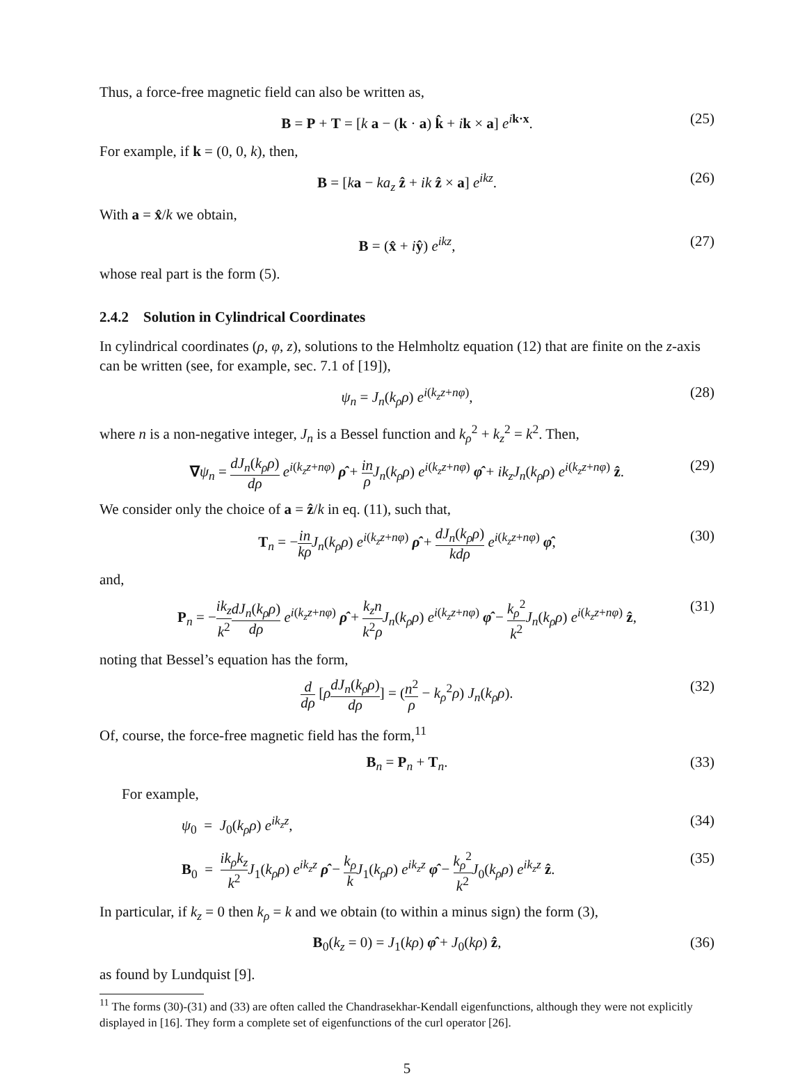Thus, a force-free magnetic field can also be written as,
B = P + T = [k a − (k · a) k̂ + ik × a] e<sup>ik·x</sup>. (25)
For example, if k = (0, 0, k), then,
B = [ka − ka<sub>z</sub> ẑ + ik ẑ × a] e<sup>ikz</sup>. (26)
With a = x̂/k we obtain,
B = (x̂ + iŷ) e<sup>ikz</sup>, (27)
whose real part is the form (5).
2.4.2 Solution in Cylindrical Coordinates
In cylindrical coordinates (ρ, φ, z), solutions to the Helmholtz equation (12) that are finite on the z-axis can be written (see, for example, sec. 7.1 of [19]),
ψ<sub>n</sub> = J<sub>n</sub>(k<sub>ρ</sub>ρ) e<sup>i(k<sub>z</sub>z+nφ)</sup>, (28)
where n is a non-negative integer, J<sub>n</sub> is a Bessel function and k<sub>ρ</sub><sup>2</sup> + k<sub>z</sub><sup>2</sup> = k<sup>2</sup>. Then,
∇ψ<sub>n</sub> = dJ<sub>n</sub>(k<sub>ρ</sub>ρ) dρ e<sup>i(k<sub>z</sub>z+nφ)</sup> ρ̂ + in ρ J<sub>n</sub>(k<sub>ρ</sub>ρ) e<sup>i(k<sub>z</sub>z+nφ)</sup> φ̂ + ik<sub>z</sub>J<sub>n</sub>(k<sub>ρ</sub>ρ) e<sup>i(k<sub>z</sub>z+nφ)</sup> ẑ. (29)
We consider only the choice of a = ẑ/k in eq. (11), such that,
T<sub>n</sub> = −in kρ J<sub>n</sub>(k<sub>ρ</sub>ρ) e<sup>i(k<sub>z</sub>z+nφ)</sup> ρ̂ + dJ<sub>n</sub>(k<sub>ρ</sub>ρ) kdρ e<sup>i(k<sub>z</sub>z+nφ)</sup> φ̂, (30)
and,
P<sub>n</sub> = −ik<sub>z</sub> k<sup>2</sup> dJ<sub>n</sub>(k<sub>ρ</sub>ρ) dρ e<sup>i(k<sub>z</sub>z+nφ)</sup> ρ̂ + k<sub>z</sub>n k<sup>2</sup>ρ J<sub>n</sub>(k<sub>ρ</sub>ρ) e<sup>i(k<sub>z</sub>z+nφ)</sup> φ̂ − k<sub>ρ</sub><sup>2</sup> k<sup>2</sup> J<sub>n</sub>(k<sub>ρ</sub>ρ) e<sup>i(k<sub>z</sub>z+nφ)</sup> ẑ, (31)
noting that Bessel’s equation has the form,
d dρ [ρdJ<sub>n</sub>(k<sub>ρ</sub>ρ) dρ] = (n<sup>2</sup> ρ − k<sub>ρ</sub><sup>2</sup>ρ) J<sub>n</sub>(k<sub>ρ</sub>ρ). (32)
Of, course, the force-free magnetic field has the form,<sup>11</sup>
B<sub>n</sub> = P<sub>n</sub> + T<sub>n</sub>. (33)
For example,
ψ<sub>0</sub> = J<sub>0</sub>(k<sub>ρ</sub>ρ) e<sup>ik<sub>z</sub>z</sup>, (34)
B<sub>0</sub> = ik<sub>ρ</sub>k<sub>z</sub> k<sup>2</sup> J<sub>1</sub>(k<sub>ρ</sub>ρ) e<sup>ik<sub>z</sub>z</sup> ρ̂ − k<sub>ρ</sub> k J<sub>1</sub>(k<sub>ρ</sub>ρ) e<sup>ik<sub>z</sub>z</sup> φ̂ − k<sub>ρ</sub><sup>2</sup> k<sup>2</sup> J<sub>0</sub>(k<sub>ρ</sub>ρ) e<sup>ik<sub>z</sub>z</sup> ẑ. (35)
In particular, if k<sub>z</sub> = 0 then k<sub>ρ</sub> = k and we obtain (to within a minus sign) the form (3),
B<sub>0</sub>(k<sub>z</sub> = 0) = J<sub>1</sub>(kρ) φ̂ + J<sub>0</sub>(kρ) ẑ, (36)
as found by Lundquist [9].
<sup>11</sup> The forms (30)-(31) and (33) are often called the Chandrasekhar-Kendall eigenfunctions, although they were not explicitly displayed in [16]. They form a complete set of eigenfunctions of the curl operator [26].
5